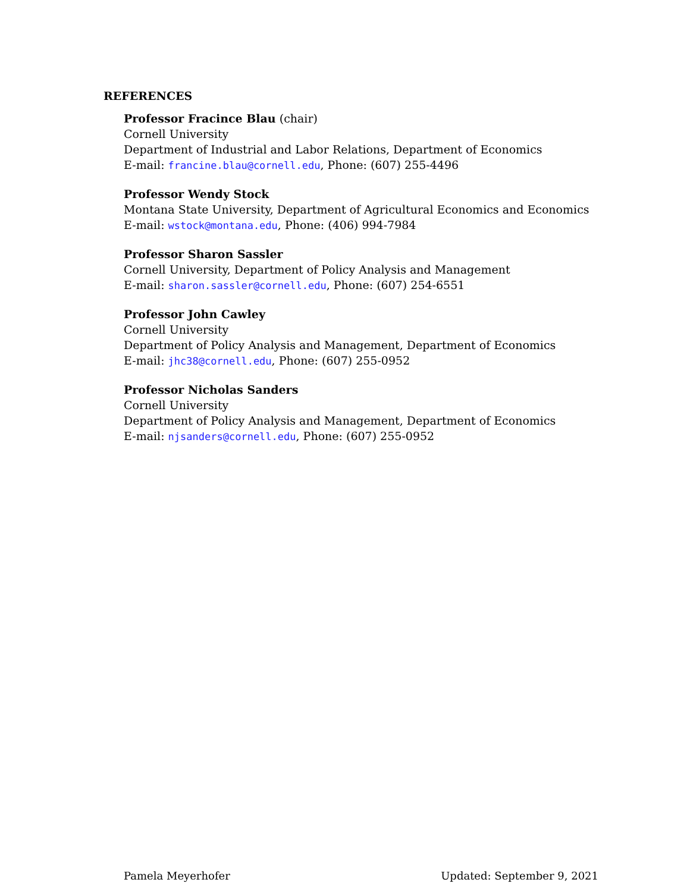REFERENCES
Professor Fracince Blau (chair)
Cornell University
Department of Industrial and Labor Relations, Department of Economics
E-mail: francine.blau@cornell.edu, Phone: (607) 255-4496
Professor Wendy Stock
Montana State University, Department of Agricultural Economics and Economics
E-mail: wstock@montana.edu, Phone: (406) 994-7984
Professor Sharon Sassler
Cornell University, Department of Policy Analysis and Management
E-mail: sharon.sassler@cornell.edu, Phone: (607) 254-6551
Professor John Cawley
Cornell University
Department of Policy Analysis and Management, Department of Economics
E-mail: jhc38@cornell.edu, Phone: (607) 255-0952
Professor Nicholas Sanders
Cornell University
Department of Policy Analysis and Management, Department of Economics
E-mail: njsanders@cornell.edu, Phone: (607) 255-0952
Pamela Meyerhofer Updated: September 9, 2021